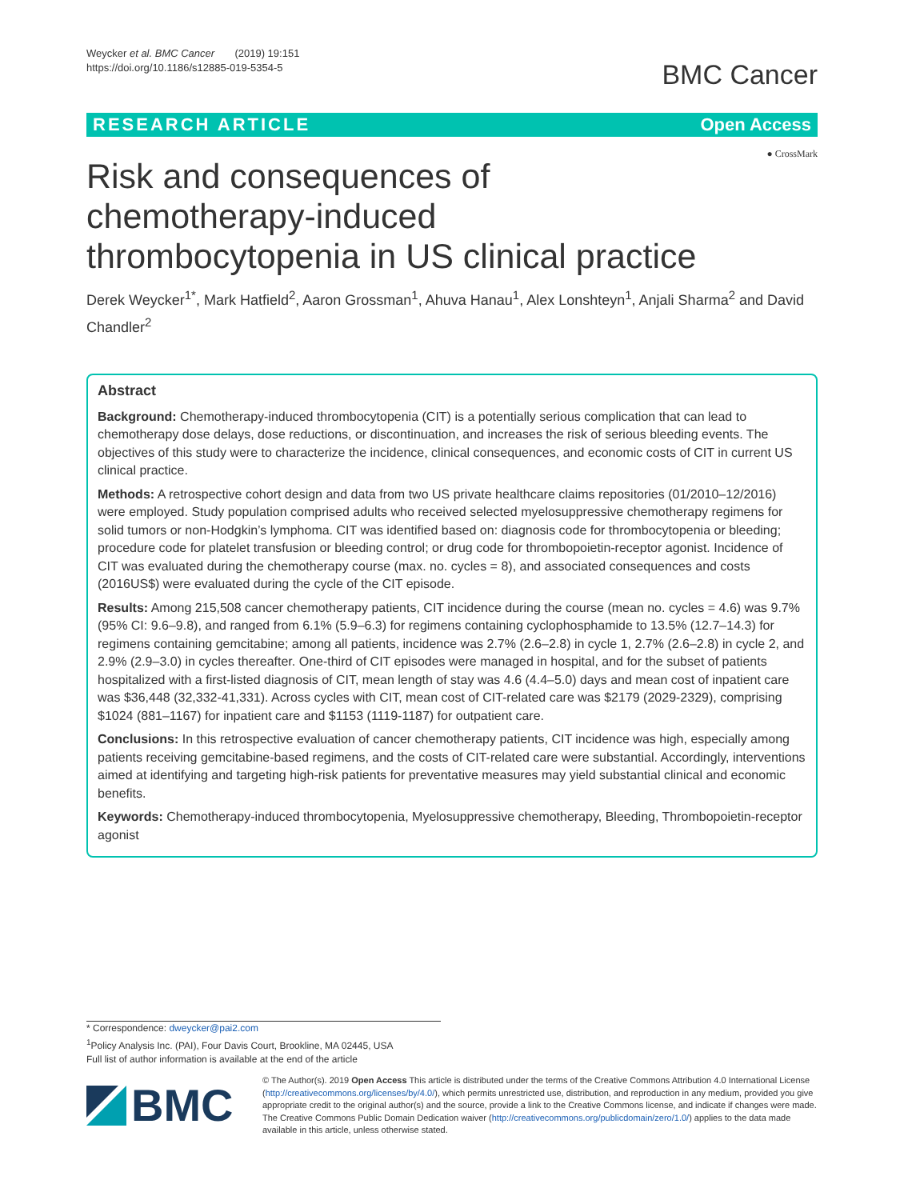Weycker et al. BMC Cancer (2019) 19:151
https://doi.org/10.1186/s12885-019-5354-5
BMC Cancer
RESEARCH ARTICLE Open Access
● CrossMark
Risk and consequences of chemotherapy-induced thrombocytopenia in US clinical practice
Derek Weycker<sup>1*</sup>, Mark Hatfield<sup>2</sup>, Aaron Grossman<sup>1</sup>, Ahuva Hanau<sup>1</sup>, Alex Lonshteyn<sup>1</sup>, Anjali Sharma<sup>2</sup> and David Chandler<sup>2</sup>
Abstract
Background: Chemotherapy-induced thrombocytopenia (CIT) is a potentially serious complication that can lead to chemotherapy dose delays, dose reductions, or discontinuation, and increases the risk of serious bleeding events. The objectives of this study were to characterize the incidence, clinical consequences, and economic costs of CIT in current US clinical practice.
Methods: A retrospective cohort design and data from two US private healthcare claims repositories (01/2010–12/2016) were employed. Study population comprised adults who received selected myelosuppressive chemotherapy regimens for solid tumors or non-Hodgkin’s lymphoma. CIT was identified based on: diagnosis code for thrombocytopenia or bleeding; procedure code for platelet transfusion or bleeding control; or drug code for thrombopoietin-receptor agonist. Incidence of CIT was evaluated during the chemotherapy course (max. no. cycles = 8), and associated consequences and costs (2016US$) were evaluated during the cycle of the CIT episode.
Results: Among 215,508 cancer chemotherapy patients, CIT incidence during the course (mean no. cycles = 4.6) was 9.7% (95% CI: 9.6–9.8), and ranged from 6.1% (5.9–6.3) for regimens containing cyclophosphamide to 13.5% (12.7–14.3) for regimens containing gemcitabine; among all patients, incidence was 2.7% (2.6–2.8) in cycle 1, 2.7% (2.6–2.8) in cycle 2, and 2.9% (2.9–3.0) in cycles thereafter. One-third of CIT episodes were managed in hospital, and for the subset of patients hospitalized with a first-listed diagnosis of CIT, mean length of stay was 4.6 (4.4–5.0) days and mean cost of inpatient care was $36,448 (32,332-41,331). Across cycles with CIT, mean cost of CIT-related care was $2179 (2029-2329), comprising $1024 (881–1167) for inpatient care and $1153 (1119-1187) for outpatient care.
Conclusions: In this retrospective evaluation of cancer chemotherapy patients, CIT incidence was high, especially among patients receiving gemcitabine-based regimens, and the costs of CIT-related care were substantial. Accordingly, interventions aimed at identifying and targeting high-risk patients for preventative measures may yield substantial clinical and economic benefits.
Keywords: Chemotherapy-induced thrombocytopenia, Myelosuppressive chemotherapy, Bleeding, Thrombopoietin-receptor agonist
* Correspondence: dweycker@pai2.com
<sup>1</sup> Policy Analysis Inc. (PAI), Four Davis Court, Brookline, MA 02445, USA
Full list of author information is available at the end of the article
BMC
© The Author(s). 2019 Open Access This article is distributed under the terms of the Creative Commons Attribution 4.0 International License (http://creativecommons.org/licenses/by/4.0/), which permits unrestricted use, distribution, and reproduction in any medium, provided you give appropriate credit to the original author(s) and the source, provide a link to the Creative Commons license, and indicate if changes were made. The Creative Commons Public Domain Dedication waiver (http://creativecommons.org/publicdomain/zero/1.0/) applies to the data made available in this article, unless otherwise stated.